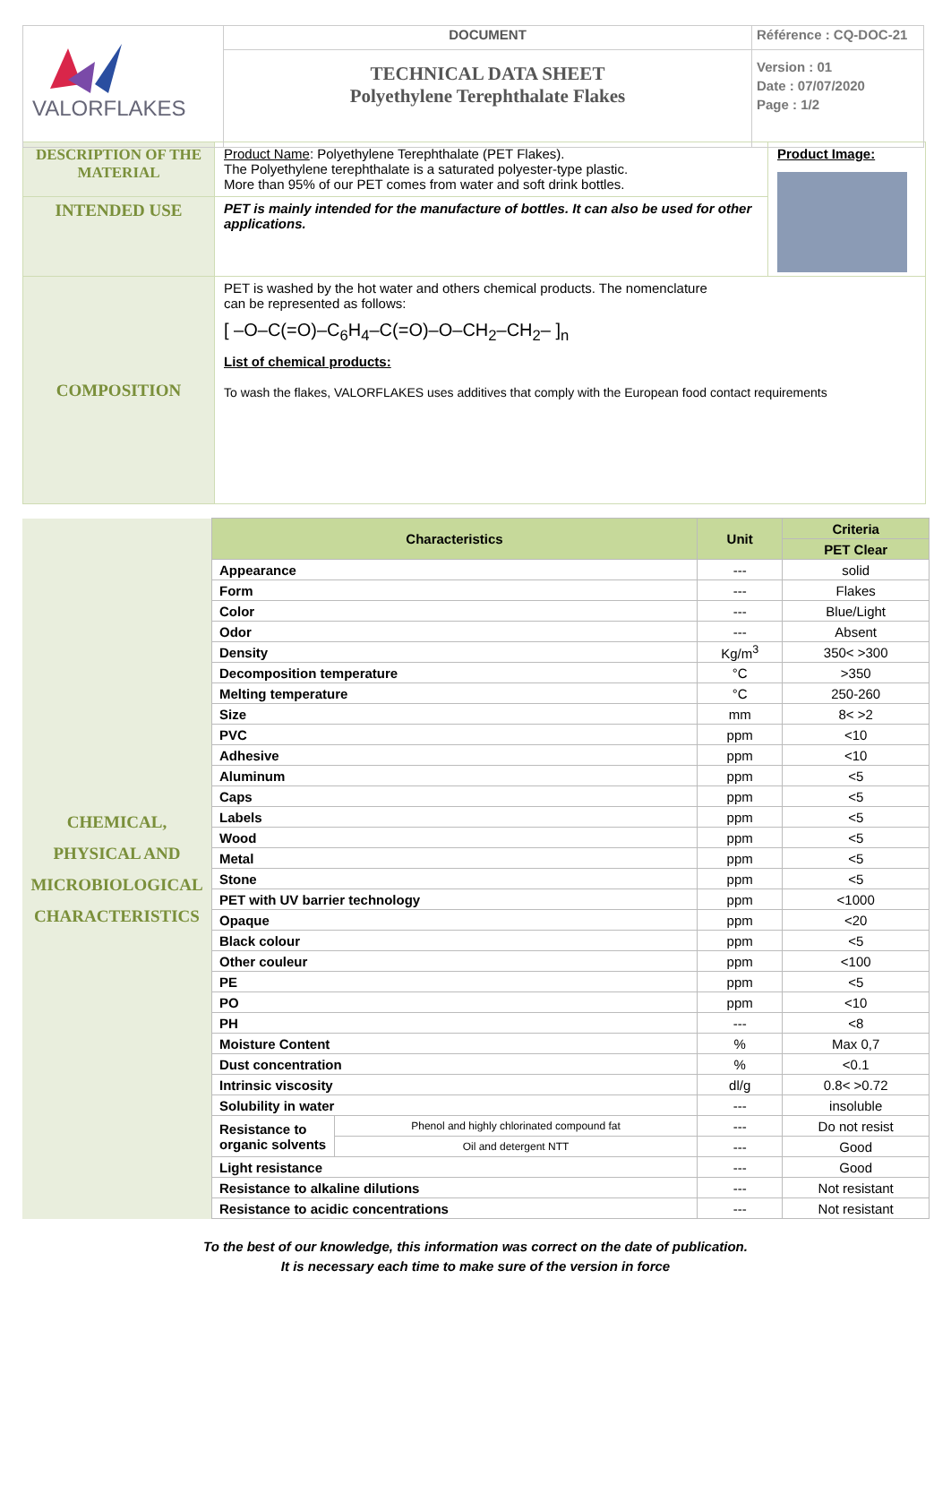| VALORFLAKES | DOCUMENT | Référence : CQ-DOC-21 |
| | TECHNICAL DATA SHEET Polyethylene Terephthalate Flakes | Version : 01 Date : 07/07/2020 Page : 1/2 |
| DESCRIPTION OF THE MATERIAL | Product Name : Polyethylene Terephthalate (PET Flakes). The Polyethylene terephthalate is a saturated polyester-type plastic. More than 95% of our PET comes from water and soft drink bottles. | Product Image: |
| INTENDED USE | PET is mainly intended for the manufacture of bottles. It can also be used for other applications. | |
| COMPOSITION | PET is washed by the hot water and others chemical products. The nomenclature can be represented as follows: [ –O–C(=O)–C<sub>6</sub>H<sub>4</sub>–C(=O)–O–CH<sub>2</sub>–CH<sub>2</sub>– ]<sub>n</sub> List of chemical products: To wash the flakes, VALORFLAKES uses additives that comply with the European food contact requirements | |
| CHEMICAL, PHYSICAL AND MICROBIOLOGICAL CHARACTERISTICS | Characteristics | | Unit | Criteria |
| | | | | PET Clear |
| | Appearance | | --- | solid |
| | Form | | --- | Flakes |
| | Color | | --- | Blue/Light |
| | Odor | | --- | Absent |
| | Density | | Kg/m<sup>3</sup> | 350< >300 |
| | Decomposition temperature | | °C | >350 |
| | Melting temperature | | °C | 250-260 |
| | Size | | mm | 8< >2 |
| | PVC | | ppm | <10 |
| | Adhesive | | ppm | <10 |
| | Aluminum | | ppm | <5 |
| | Caps | | ppm | <5 |
| | Labels | | ppm | <5 |
| | Wood | | ppm | <5 |
| | Metal | | ppm | <5 |
| | Stone | | ppm | <5 |
| | PET with UV barrier technology | | ppm | <1000 |
| | Opaque | | ppm | <20 |
| | Black colour | | ppm | <5 |
| | Other couleur | | ppm | <100 |
| | PE | | ppm | <5 |
| | PO | | ppm | <10 |
| | PH | | --- | <8 |
| | Moisture Content | | % | Max 0,7 |
| | Dust concentration | | % | <0.1 |
| | Intrinsic viscosity | | dl/g | 0.8< >0.72 |
| | Solubility in water | | --- | insoluble |
| | Resistance to organic solvents | Phenol and highly chlorinated compound fat | --- | Do not resist |
| | | Oil and detergent NTT | --- | Good |
| | Light resistance | | --- | Good |
| | Resistance to alkaline dilutions | | --- | Not resistant |
| | Resistance to acidic concentrations | | --- | Not resistant |
To the best of our knowledge, this information was correct on the date of publication.
It is necessary each time to make sure of the version in force